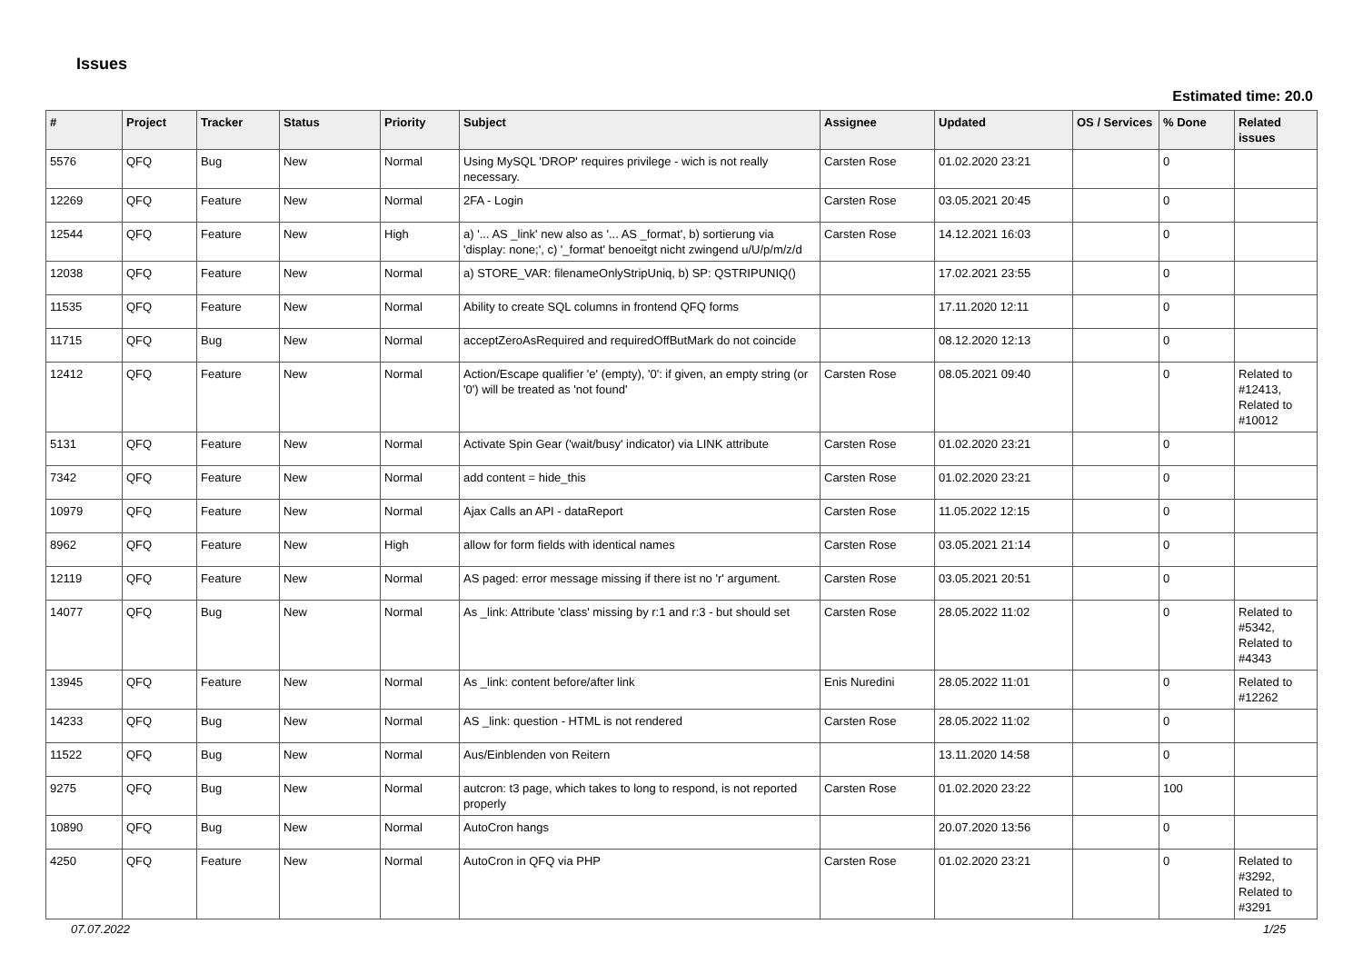Issues
Estimated time: 20.0
| # | Project | Tracker | Status | Priority | Subject | Assignee | Updated | OS / Services | % Done | Related issues |
| --- | --- | --- | --- | --- | --- | --- | --- | --- | --- | --- |
| 5576 | QFQ | Bug | New | Normal | Using MySQL 'DROP' requires privilege - wich is not really necessary. | Carsten Rose | 01.02.2020 23:21 | | 0 | |
| 12269 | QFQ | Feature | New | Normal | 2FA - Login | Carsten Rose | 03.05.2021 20:45 | | 0 | |
| 12544 | QFQ | Feature | New | High | a) '... AS _link' new also as '... AS _format', b) sortierung via 'display: none;', c) '_format' benoeitgt nicht zwingend u/U/p/m/z/d | Carsten Rose | 14.12.2021 16:03 | | 0 | |
| 12038 | QFQ | Feature | New | Normal | a) STORE_VAR: filenameOnlyStripUniq, b) SP: QSTRIPUNIQ() | | 17.02.2021 23:55 | | 0 | |
| 11535 | QFQ | Feature | New | Normal | Ability to create SQL columns in frontend QFQ forms | | 17.11.2020 12:11 | | 0 | |
| 11715 | QFQ | Bug | New | Normal | acceptZeroAsRequired and requiredOffButMark do not coincide | | 08.12.2020 12:13 | | 0 | |
| 12412 | QFQ | Feature | New | Normal | Action/Escape qualifier 'e' (empty), '0': if given, an empty string (or '0') will be treated as 'not found' | Carsten Rose | 08.05.2021 09:40 | | 0 | Related to #12413, Related to #10012 |
| 5131 | QFQ | Feature | New | Normal | Activate Spin Gear ('wait/busy' indicator) via LINK attribute | Carsten Rose | 01.02.2020 23:21 | | 0 | |
| 7342 | QFQ | Feature | New | Normal | add content = hide_this | Carsten Rose | 01.02.2020 23:21 | | 0 | |
| 10979 | QFQ | Feature | New | Normal | Ajax Calls an API - dataReport | Carsten Rose | 11.05.2022 12:15 | | 0 | |
| 8962 | QFQ | Feature | New | High | allow for form fields with identical names | Carsten Rose | 03.05.2021 21:14 | | 0 | |
| 12119 | QFQ | Feature | New | Normal | AS paged: error message missing if there ist no 'r' argument. | Carsten Rose | 03.05.2021 20:51 | | 0 | |
| 14077 | QFQ | Bug | New | Normal | As _link: Attribute 'class' missing by r:1 and r:3 - but should set | Carsten Rose | 28.05.2022 11:02 | | 0 | Related to #5342, Related to #4343 |
| 13945 | QFQ | Feature | New | Normal | As _link: content before/after link | Enis Nuredini | 28.05.2022 11:01 | | 0 | Related to #12262 |
| 14233 | QFQ | Bug | New | Normal | AS _link: question - HTML is not rendered | Carsten Rose | 28.05.2022 11:02 | | 0 | |
| 11522 | QFQ | Bug | New | Normal | Aus/Einblenden von Reitern | | 13.11.2020 14:58 | | 0 | |
| 9275 | QFQ | Bug | New | Normal | autcron: t3 page, which takes to long to respond, is not reported properly | Carsten Rose | 01.02.2020 23:22 | | 100 | |
| 10890 | QFQ | Bug | New | Normal | AutoCron hangs | | 20.07.2020 13:56 | | 0 | |
| 4250 | QFQ | Feature | New | Normal | AutoCron in QFQ via PHP | Carsten Rose | 01.02.2020 23:21 | | 0 | Related to #3292, Related to #3291 |
07.07.2022 1/25